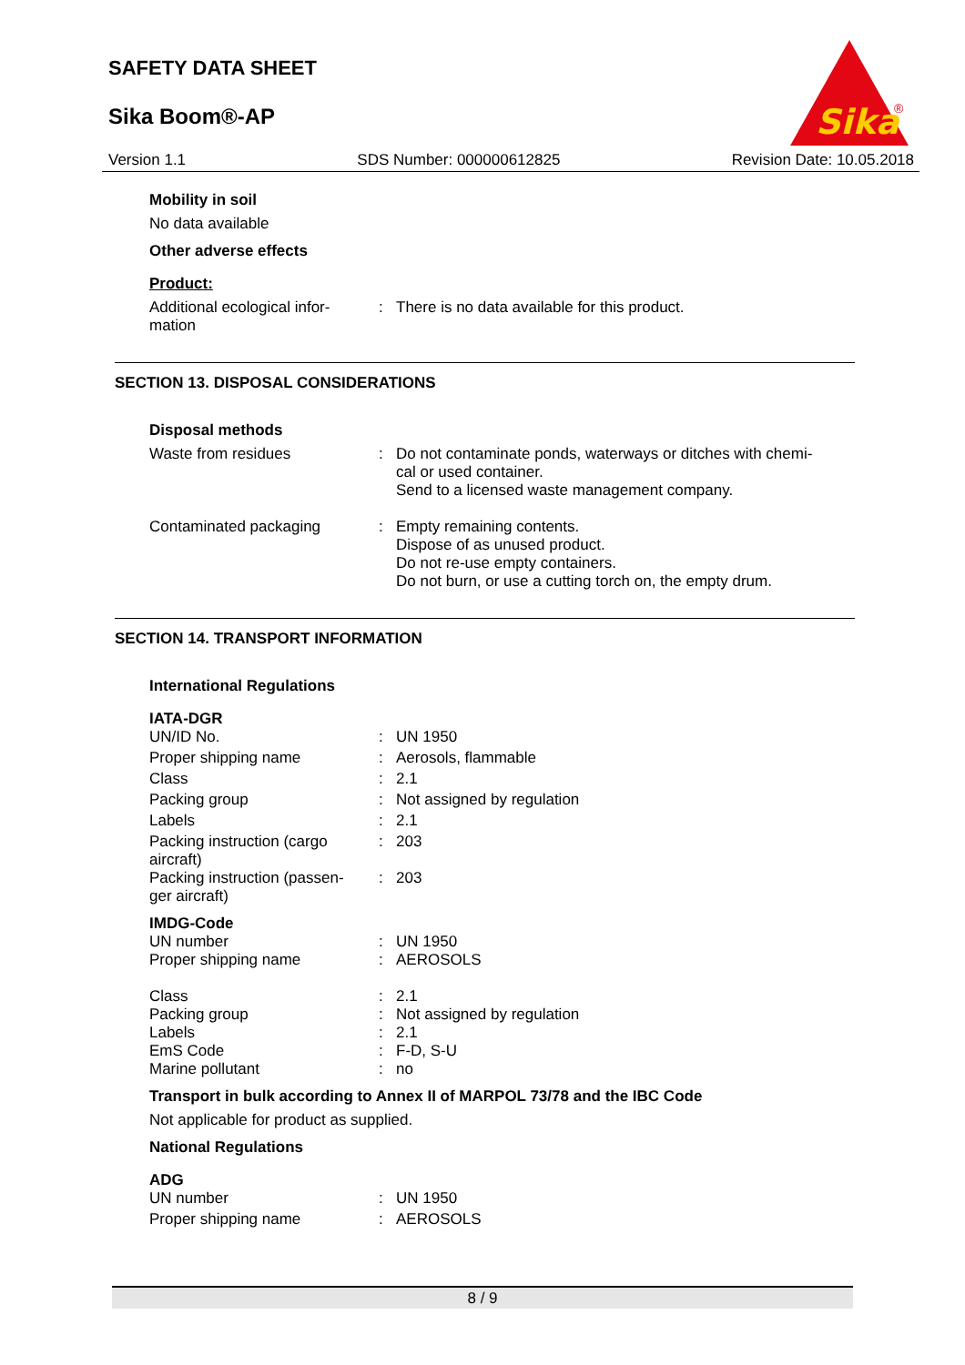SAFETY DATA SHEET
Sika Boom®-AP
Sika
®
Version 1.1 SDS Number: 000000612825 Revision Date: 10.05.2018
Mobility in soil
No data available
Other adverse effects
Product:
Additional ecological infor-
mation
: There is no data available for this product.
SECTION 13. DISPOSAL CONSIDERATIONS
Disposal methods
Waste from residues : Do not contaminate ponds, waterways or ditches with chemi-
cal or used container.
Send to a licensed waste management company.
Contaminated packaging : Empty remaining contents.
Dispose of as unused product.
Do not re-use empty containers.
Do not burn, or use a cutting torch on, the empty drum.
SECTION 14. TRANSPORT INFORMATION
International Regulations
IATA-DGR
UN/ID No. : UN 1950
Proper shipping name : Aerosols, flammable
Class : 2.1
Packing group : Not assigned by regulation
Labels : 2.1
Packing instruction (cargo
aircraft)
: 203
Packing instruction (passen-
ger aircraft)
: 203
IMDG-Code
UN number : UN 1950
Proper shipping name : AEROSOLS
Class : 2.1
Packing group : Not assigned by regulation
Labels : 2.1
EmS Code : F-D, S-U
Marine pollutant : no
Transport in bulk according to Annex II of MARPOL 73/78 and the IBC Code
Not applicable for product as supplied.
National Regulations
ADG
UN number : UN 1950
Proper shipping name : AEROSOLS
8 / 9